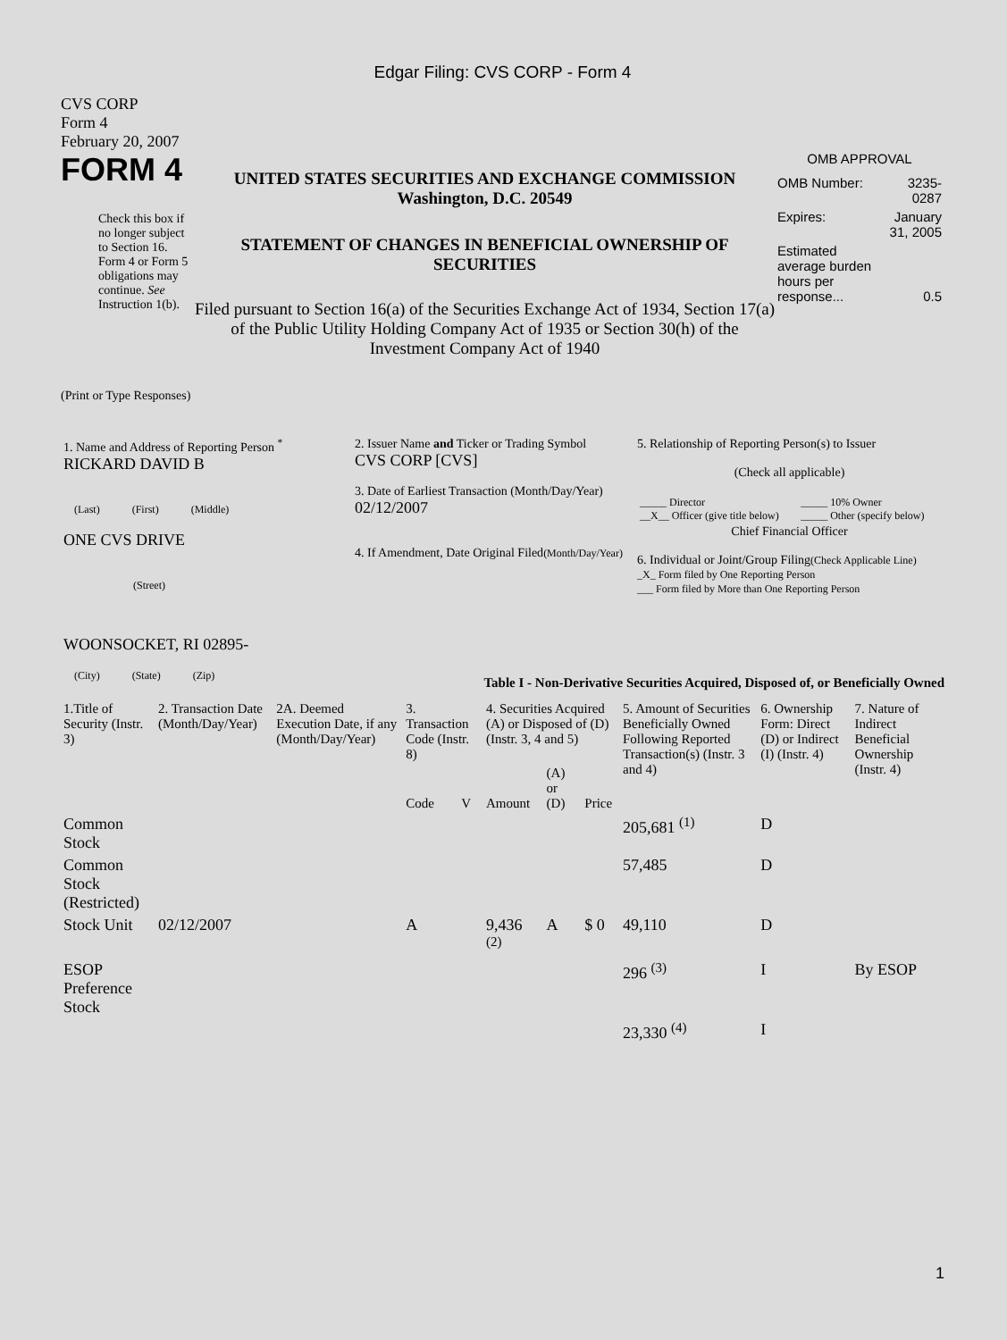Edgar Filing: CVS CORP - Form 4
CVS CORP
Form 4
February 20, 2007
FORM 4
Check this box if no longer subject to Section 16. Form 4 or Form 5 obligations may continue. See Instruction 1(b).
UNITED STATES SECURITIES AND EXCHANGE COMMISSION
Washington, D.C. 20549
STATEMENT OF CHANGES IN BENEFICIAL OWNERSHIP OF SECURITIES
Filed pursuant to Section 16(a) of the Securities Exchange Act of 1934, Section 17(a) of the Public Utility Holding Company Act of 1935 or Section 30(h) of the Investment Company Act of 1940
OMB APPROVAL
| OMB Number: | 3235-0287 |
| Expires: | January 31, 2005 |
| Estimated average burden hours per response... | 0.5 |
(Print or Type Responses)
| 1. Name and Address of Reporting Person <sup>*</sup> RICKARD DAVID B (Last) (First) (Middle) ONE CVS DRIVE (Street) WOONSOCKET, RI 02895- (City) (State) (Zip) | 2. Issuer Name and Ticker or Trading Symbol CVS CORP [CVS] 3. Date of Earliest Transaction (Month/Day/Year) 02/12/2007 4. If Amendment, Date Original Filed (Month/Day/Year) | 5. Relationship of Reporting Person(s) to Issuer (Check all applicable) / _____ Director __X__ Officer (give title below) / _____ 10% Owner _____ Other (specify below) / Chief Financial Officer 6. Individual or Joint/Group Filing (Check Applicable Line) _X_ Form filed by One Reporting Person ___ Form filed by More than One Reporting Person |
Table I - Non-Derivative Securities Acquired, Disposed of, or Beneficially Owned
| 1.Title of Security (Instr. 3) | 2. Transaction Date (Month/Day/Year) | 2A. Deemed Execution Date, if any (Month/Day/Year) | 3. Transaction Code (Instr. 8) | | 4. Securities Acquired (A) or Disposed of (D) (Instr. 3, 4 and 5) | | | 5. Amount of Securities Beneficially Owned Following Reported Transaction(s) (Instr. 3 and 4) | 6. Ownership Form: Direct (D) or Indirect (I) (Instr. 4) | 7. Nature of Indirect Beneficial Ownership (Instr. 4) |
| --- | --- | --- | --- | --- | --- | --- | --- | --- | --- | --- |
| | | | Code | V | Amount | (A) or (D) | Price | | | |
| Common Stock | | | | | | | | 205,681 <sup>(1)</sup> | D | |
| Common Stock (Restricted) | | | | | | | | 57,485 | D | |
| Stock Unit | 02/12/2007 | | A | | 9,436 <sup>(2)</sup> | A | $ 0 | 49,110 | D | |
| ESOP Preference Stock | | | | | | | | 296 <sup>(3)</sup> | I | By ESOP |
| | | | | | | | | 23,330 <sup>(4)</sup> | I | |
1